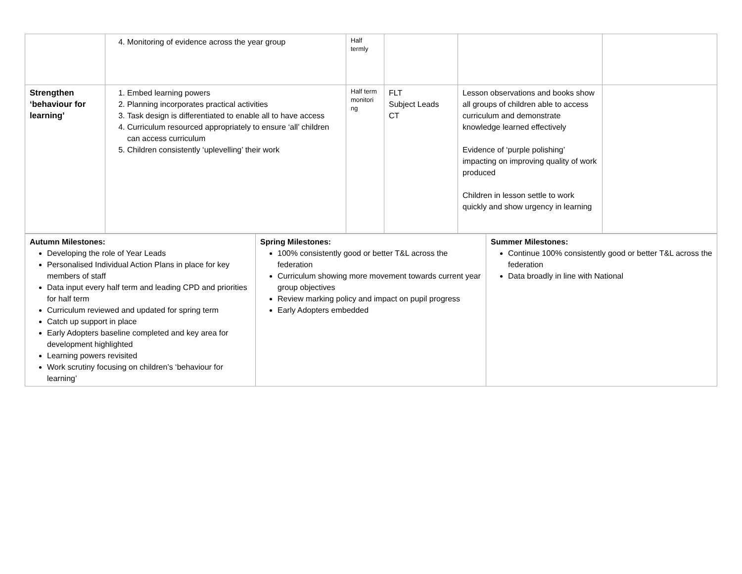| | 4. Monitoring of evidence across the year group | Half termly | | | |
| Strengthen ‘behaviour for learning’ | 1. Embed learning powers 2. Planning incorporates practical activities 3. Task design is differentiated to enable all to have access 4. Curriculum resourced appropriately to ensure ‘all’ children can access curriculum 5. Children consistently ‘uplevelling’ their work | Half term monitori ng | FLT Subject Leads CT | Lesson observations and books show all groups of children able to access curriculum and demonstrate knowledge learned effectively Evidence of ‘purple polishing’ impacting on improving quality of work produced Children in lesson settle to work quickly and show urgency in learning | |
| Autumn Milestones: Developing the role of Year Leads Personalised Individual Action Plans in place for key members of staff Data input every half term and leading CPD and priorities for half term Curriculum reviewed and updated for spring term Catch up support in place Early Adopters baseline completed and key area for development highlighted Learning powers revisited Work scrutiny focusing on children’s ‘behaviour for learning’ | Spring Milestones: 100% consistently good or better T&L across the federation Curriculum showing more movement towards current year group objectives Review marking policy and impact on pupil progress Early Adopters embedded | Summer Milestones: Continue 100% consistently good or better T&L across the federation Data broadly in line with National |